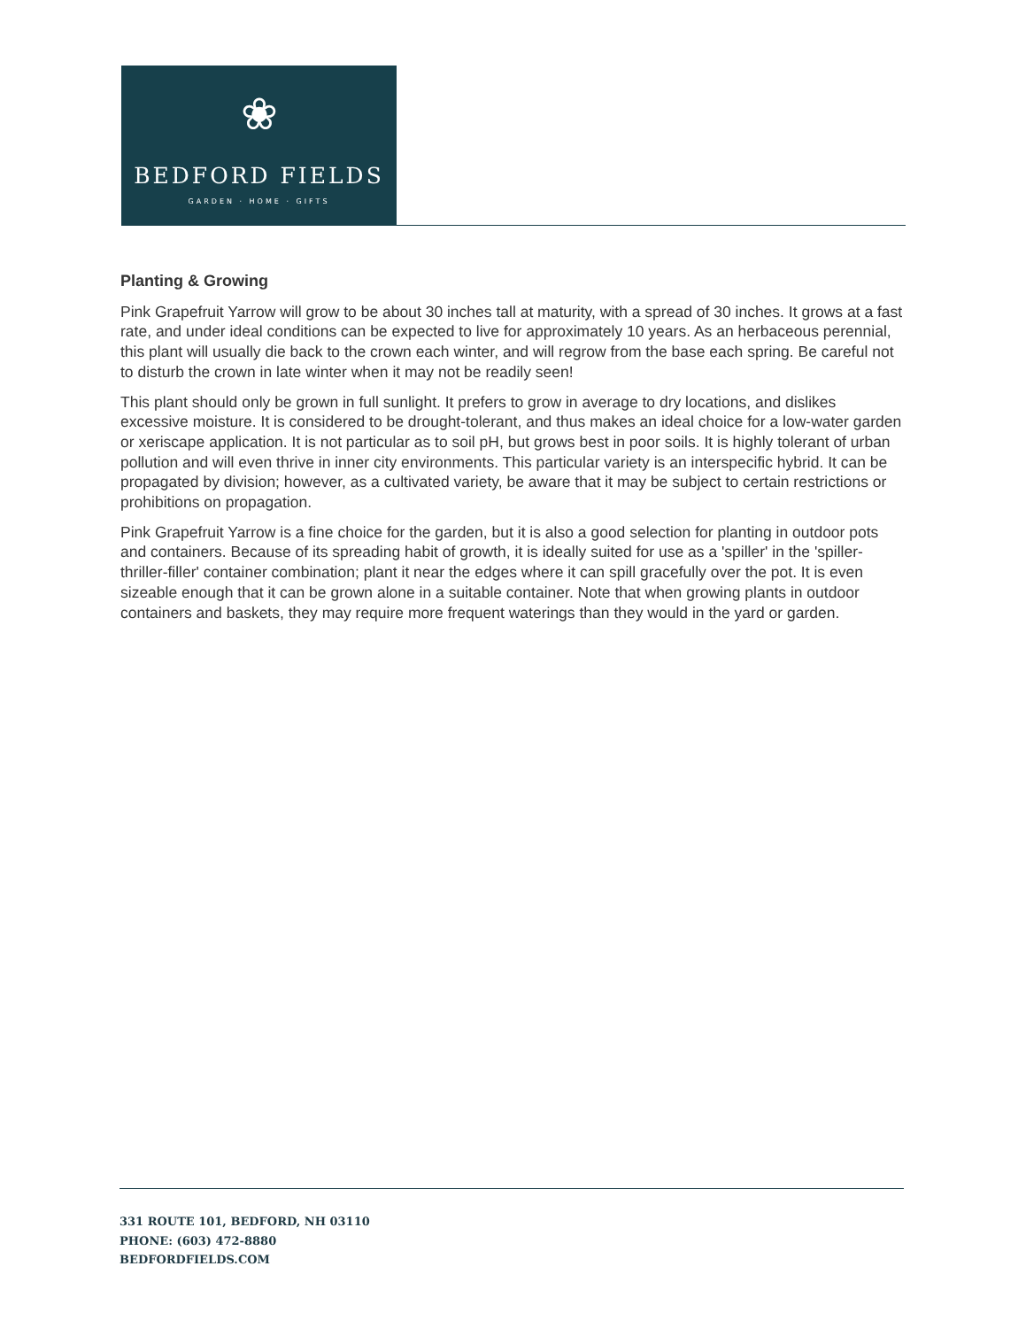❀
BEDFORD FIELDS
GARDEN · HOME · GIFTS
Planting & Growing
Pink Grapefruit Yarrow will grow to be about 30 inches tall at maturity, with a spread of 30 inches. It grows at a fast rate, and under ideal conditions can be expected to live for approximately 10 years. As an herbaceous perennial, this plant will usually die back to the crown each winter, and will regrow from the base each spring. Be careful not to disturb the crown in late winter when it may not be readily seen!
This plant should only be grown in full sunlight. It prefers to grow in average to dry locations, and dislikes excessive moisture. It is considered to be drought-tolerant, and thus makes an ideal choice for a low-water garden or xeriscape application. It is not particular as to soil pH, but grows best in poor soils. It is highly tolerant of urban pollution and will even thrive in inner city environments. This particular variety is an interspecific hybrid. It can be propagated by division; however, as a cultivated variety, be aware that it may be subject to certain restrictions or prohibitions on propagation.
Pink Grapefruit Yarrow is a fine choice for the garden, but it is also a good selection for planting in outdoor pots and containers. Because of its spreading habit of growth, it is ideally suited for use as a 'spiller' in the 'spiller-thriller-filler' container combination; plant it near the edges where it can spill gracefully over the pot. It is even sizeable enough that it can be grown alone in a suitable container. Note that when growing plants in outdoor containers and baskets, they may require more frequent waterings than they would in the yard or garden.
331 ROUTE 101, BEDFORD, NH 03110
PHONE: (603) 472-8880
BEDFORDFIELDS.COM